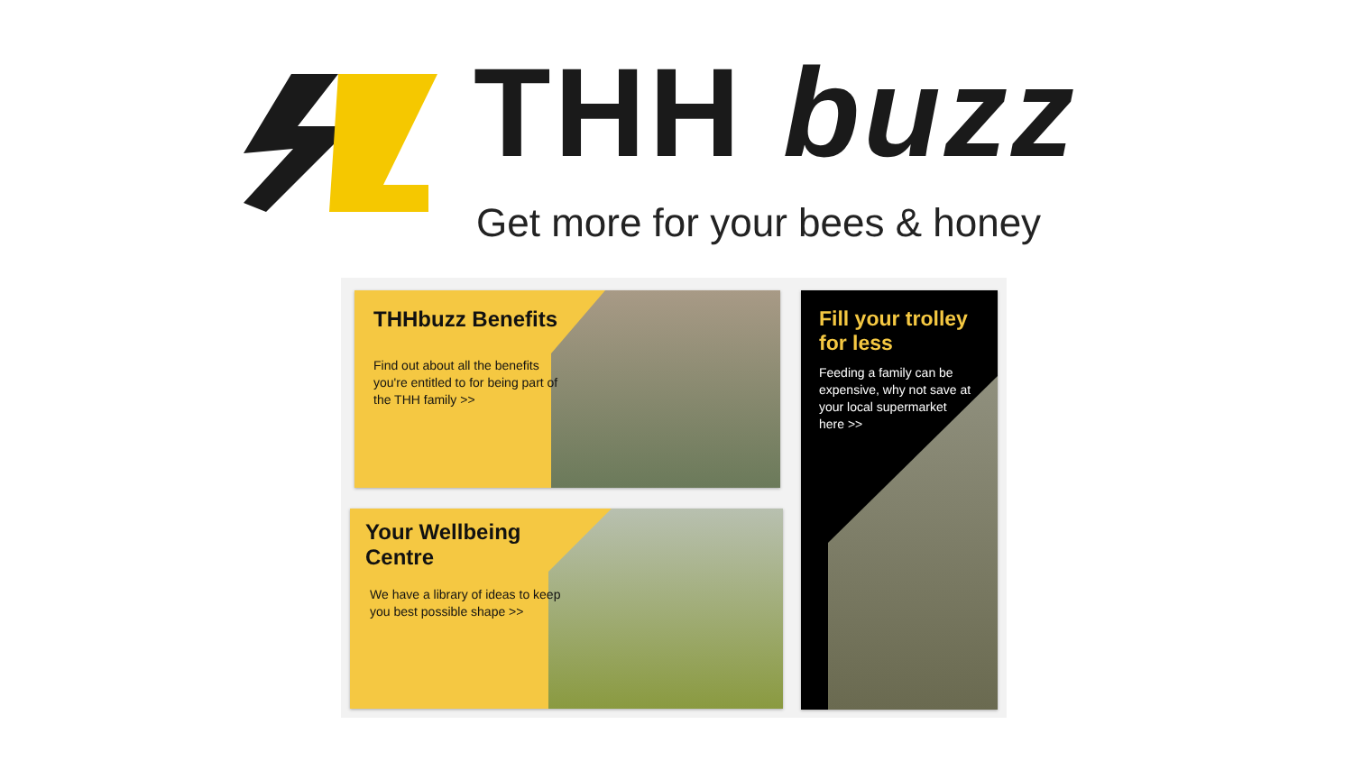THH buzz
Get more for your bees & honey
THHbuzz Benefits
Find out about all the benefits you're entitled to for being part of the THH family >>
Your Wellbeing Centre
We have a library of ideas to keep you best possible shape >>
Fill your trolley for less
Feeding a family can be expensive, why not save at your local supermarket here >>